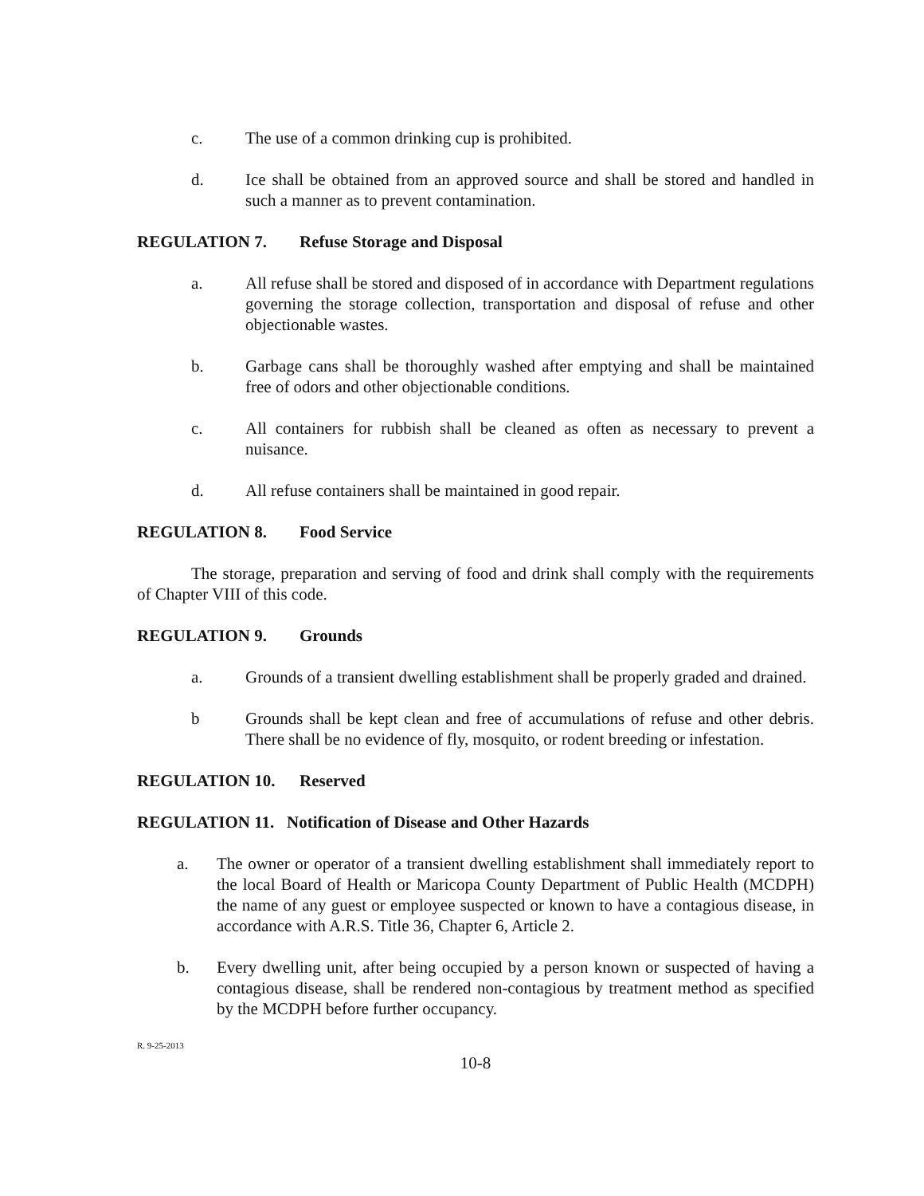c. The use of a common drinking cup is prohibited.
d. Ice shall be obtained from an approved source and shall be stored and handled in such a manner as to prevent contamination.
REGULATION 7. Refuse Storage and Disposal
a. All refuse shall be stored and disposed of in accordance with Department regulations governing the storage collection, transportation and disposal of refuse and other objectionable wastes.
b. Garbage cans shall be thoroughly washed after emptying and shall be maintained free of odors and other objectionable conditions.
c. All containers for rubbish shall be cleaned as often as necessary to prevent a nuisance.
d. All refuse containers shall be maintained in good repair.
REGULATION 8. Food Service
The storage, preparation and serving of food and drink shall comply with the requirements of Chapter VIII of this code.
REGULATION 9. Grounds
a. Grounds of a transient dwelling establishment shall be properly graded and drained.
b Grounds shall be kept clean and free of accumulations of refuse and other debris. There shall be no evidence of fly, mosquito, or rodent breeding or infestation.
REGULATION 10. Reserved
REGULATION 11. Notification of Disease and Other Hazards
a. The owner or operator of a transient dwelling establishment shall immediately report to the local Board of Health or Maricopa County Department of Public Health (MCDPH) the name of any guest or employee suspected or known to have a contagious disease, in accordance with A.R.S. Title 36, Chapter 6, Article 2.
b. Every dwelling unit, after being occupied by a person known or suspected of having a contagious disease, shall be rendered non-contagious by treatment method as specified by the MCDPH before further occupancy.
R. 9-25-2013
10-8